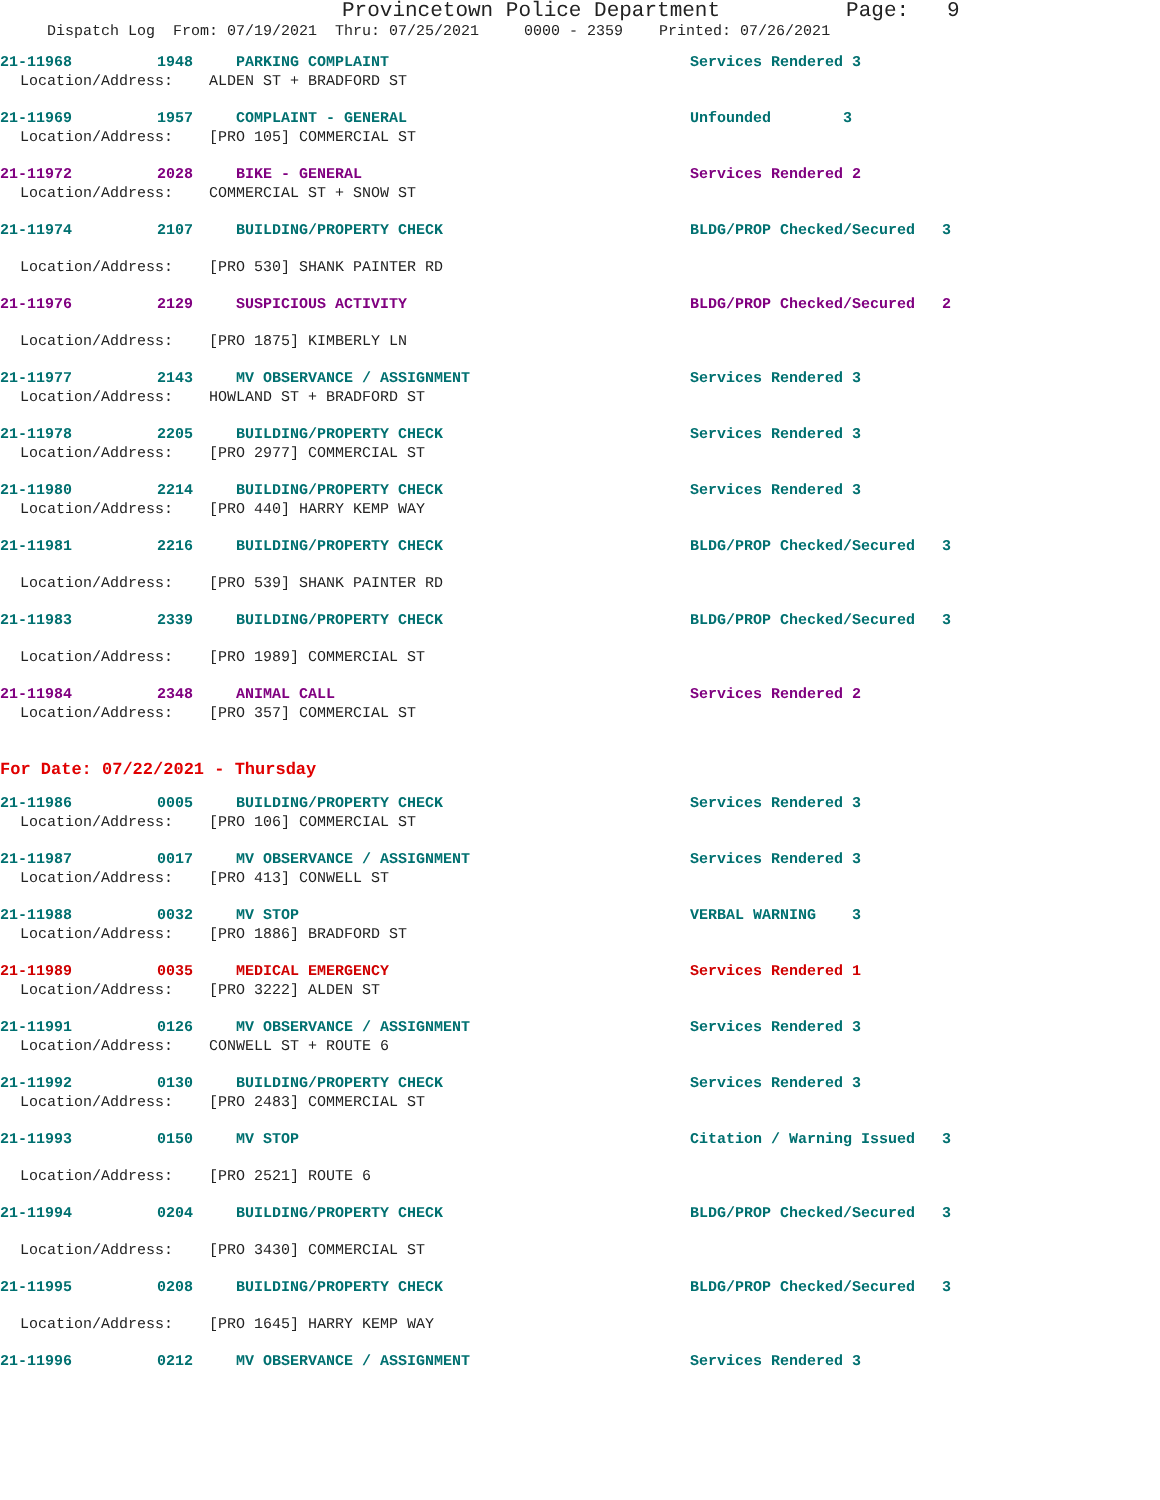Provincetown Police Department Page: 9
Dispatch Log From: 07/19/2021 Thru: 07/25/2021 0000 - 2359 Printed: 07/26/2021
21-11968 1948 PARKING COMPLAINT Services Rendered 3
Location/Address: ALDEN ST + BRADFORD ST
21-11969 1957 COMPLAINT - GENERAL Unfounded 3
Location/Address: [PRO 105] COMMERCIAL ST
21-11972 2028 BIKE - GENERAL Services Rendered 2
Location/Address: COMMERCIAL ST + SNOW ST
21-11974 2107 BUILDING/PROPERTY CHECK BLDG/PROP Checked/Secured 3
Location/Address: [PRO 530] SHANK PAINTER RD
21-11976 2129 SUSPICIOUS ACTIVITY BLDG/PROP Checked/Secured 2
Location/Address: [PRO 1875] KIMBERLY LN
21-11977 2143 MV OBSERVANCE / ASSIGNMENT Services Rendered 3
Location/Address: HOWLAND ST + BRADFORD ST
21-11978 2205 BUILDING/PROPERTY CHECK Services Rendered 3
Location/Address: [PRO 2977] COMMERCIAL ST
21-11980 2214 BUILDING/PROPERTY CHECK Services Rendered 3
Location/Address: [PRO 440] HARRY KEMP WAY
21-11981 2216 BUILDING/PROPERTY CHECK BLDG/PROP Checked/Secured 3
Location/Address: [PRO 539] SHANK PAINTER RD
21-11983 2339 BUILDING/PROPERTY CHECK BLDG/PROP Checked/Secured 3
Location/Address: [PRO 1989] COMMERCIAL ST
21-11984 2348 ANIMAL CALL Services Rendered 2
Location/Address: [PRO 357] COMMERCIAL ST
For Date: 07/22/2021 - Thursday
21-11986 0005 BUILDING/PROPERTY CHECK Services Rendered 3
Location/Address: [PRO 106] COMMERCIAL ST
21-11987 0017 MV OBSERVANCE / ASSIGNMENT Services Rendered 3
Location/Address: [PRO 413] CONWELL ST
21-11988 0032 MV STOP VERBAL WARNING 3
Location/Address: [PRO 1886] BRADFORD ST
21-11989 0035 MEDICAL EMERGENCY Services Rendered 1
Location/Address: [PRO 3222] ALDEN ST
21-11991 0126 MV OBSERVANCE / ASSIGNMENT Services Rendered 3
Location/Address: CONWELL ST + ROUTE 6
21-11992 0130 BUILDING/PROPERTY CHECK Services Rendered 3
Location/Address: [PRO 2483] COMMERCIAL ST
21-11993 0150 MV STOP Citation / Warning Issued 3
Location/Address: [PRO 2521] ROUTE 6
21-11994 0204 BUILDING/PROPERTY CHECK BLDG/PROP Checked/Secured 3
Location/Address: [PRO 3430] COMMERCIAL ST
21-11995 0208 BUILDING/PROPERTY CHECK BLDG/PROP Checked/Secured 3
Location/Address: [PRO 1645] HARRY KEMP WAY
21-11996 0212 MV OBSERVANCE / ASSIGNMENT Services Rendered 3